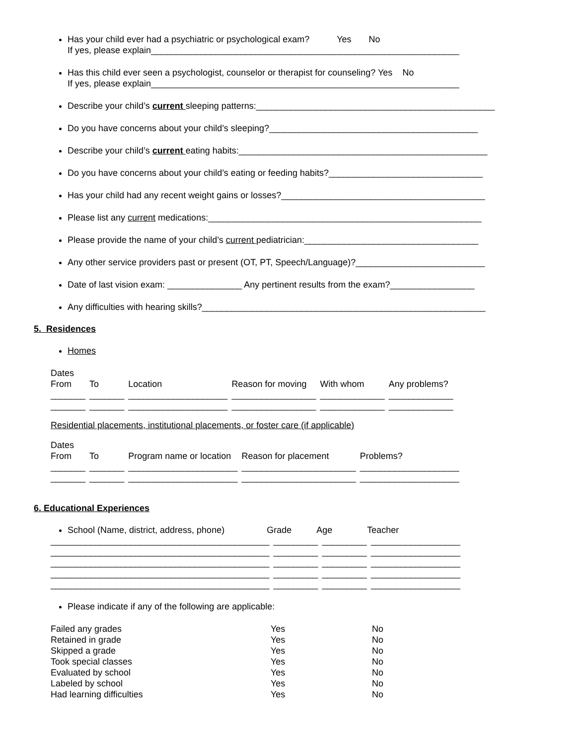Has your child ever had a psychiatric or psychological exam? Yes No
If yes, please explain______________________________________________________________
Has this child ever seen a psychologist, counselor or therapist for counseling? Yes No
If yes, please explain______________________________________________________________
Describe your child’s current sleeping patterns:________________________________________________
Do you have concerns about your child’s sleeping?__________________________________________
Describe your child’s current eating habits:__________________________________________________
Do you have concerns about your child’s eating or feeding habits?_______________________________
Has your child had any recent weight gains or losses?_________________________________________
Please list any current medications:_______________________________________________________
Please provide the name of your child’s current pediatrician:___________________________________
Any other service providers past or present (OT, PT, Speech/Language)?__________________________
Date of last vision exam: _______________ Any pertinent results from the exam?_________________
Any difficulties with hearing skills?_________________________________________________________
5. Residences
Homes
| Dates From | To | Location | Reason for moving | With whom | Any problems? |
| _______ | _______ | ____________________ | _________________ | _____________ | _____________ |
| _______ | _______ | ____________________ | _________________ | _____________ | _____________ |
Residential placements, institutional placements, or foster care (if applicable)
| Dates From | To | Program name or location | Reason for placement | Problems? |
| _______ | _______ | ______________________ | _______________________ | ____________________ |
| _______ | _______ | ______________________ | _______________________ | ____________________ |
6. Educational Experiences
School (Name, district, address, phone) Grade Age Teacher
| ____________________________________________ | _________ | _________ | __________________ |
| ____________________________________________ | _________ | _________ | __________________ |
| ____________________________________________ | _________ | _________ | __________________ |
| ____________________________________________ | _________ | _________ | __________________ |
| ____________________________________________ | _________ | _________ | __________________ |
Please indicate if any of the following are applicable:
| Failed any grades | Yes | No |
| Retained in grade | Yes | No |
| Skipped a grade | Yes | No |
| Took special classes | Yes | No |
| Evaluated by school | Yes | No |
| Labeled by school | Yes | No |
| Had learning difficulties | Yes | No |